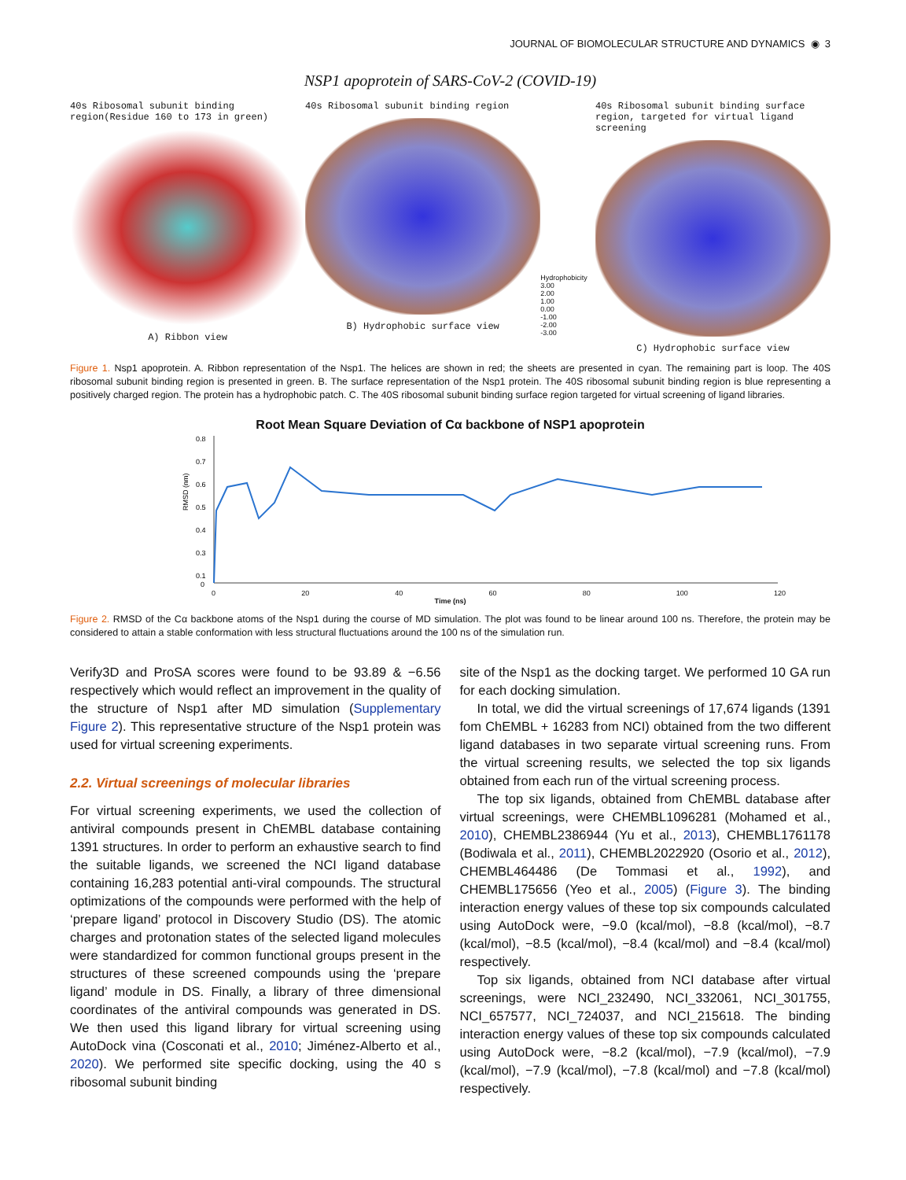JOURNAL OF BIOMOLECULAR STRUCTURE AND DYNAMICS ◉ 3
NSP1 apoprotein of SARS-CoV-2 (COVID-19)
40s Ribosomal subunit binding region(Residue 160 to 173 in green)
A) Ribbon view
40s Ribosomal subunit binding region
B) Hydrophobic surface view
Hydrophobicity
3.00
2.00
1.00
0.00
-1.00
-2.00
-3.00
40s Ribosomal subunit binding surface region, targeted for virtual ligand screening
C) Hydrophobic surface view
Figure 1. Nsp1 apoprotein. A. Ribbon representation of the Nsp1. The helices are shown in red; the sheets are presented in cyan. The remaining part is loop. The 40S ribosomal subunit binding region is presented in green. B. The surface representation of the Nsp1 protein. The 40S ribosomal subunit binding region is blue representing a positively charged region. The protein has a hydrophobic patch. C. The 40S ribosomal subunit binding surface region targeted for virtual screening of ligand libraries.
Root Mean Square Deviation of Cα backbone of NSP1 apoprotein
RMSD (nm)
0.8
0.7
0.6
0.5
0.4
0.3
0.1
0
0 20 40 60 80 100 120
Time (ns)
Figure 2. RMSD of the Cα backbone atoms of the Nsp1 during the course of MD simulation. The plot was found to be linear around 100 ns. Therefore, the protein may be considered to attain a stable conformation with less structural fluctuations around the 100 ns of the simulation run.
Verify3D and ProSA scores were found to be 93.89 & −6.56 respectively which would reflect an improvement in the quality of the structure of Nsp1 after MD simulation (Supplementary Figure 2). This representative structure of the Nsp1 protein was used for virtual screening experiments.
2.2. Virtual screenings of molecular libraries
For virtual screening experiments, we used the collection of antiviral compounds present in ChEMBL database containing 1391 structures. In order to perform an exhaustive search to find the suitable ligands, we screened the NCI ligand database containing 16,283 potential anti-viral compounds. The structural optimizations of the compounds were performed with the help of ‘prepare ligand’ protocol in Discovery Studio (DS). The atomic charges and protonation states of the selected ligand molecules were standardized for common functional groups present in the structures of these screened compounds using the ‘prepare ligand’ module in DS. Finally, a library of three dimensional coordinates of the antiviral compounds was generated in DS. We then used this ligand library for virtual screening using AutoDock vina (Cosconati et al., 2010; Jiménez-Alberto et al., 2020). We performed site specific docking, using the 40 s ribosomal subunit binding
site of the Nsp1 as the docking target. We performed 10 GA run for each docking simulation.
In total, we did the virtual screenings of 17,674 ligands (1391 fom ChEMBL + 16283 from NCI) obtained from the two different ligand databases in two separate virtual screening runs. From the virtual screening results, we selected the top six ligands obtained from each run of the virtual screening process.
The top six ligands, obtained from ChEMBL database after virtual screenings, were CHEMBL1096281 (Mohamed et al., 2010), CHEMBL2386944 (Yu et al., 2013), CHEMBL1761178 (Bodiwala et al., 2011), CHEMBL2022920 (Osorio et al., 2012), CHEMBL464486 (De Tommasi et al., 1992), and CHEMBL175656 (Yeo et al., 2005) (Figure 3). The binding interaction energy values of these top six compounds calculated using AutoDock were, −9.0 (kcal/mol), −8.8 (kcal/mol), −8.7 (kcal/mol), −8.5 (kcal/mol), −8.4 (kcal/mol) and −8.4 (kcal/mol) respectively.
Top six ligands, obtained from NCI database after virtual screenings, were NCI_232490, NCI_332061, NCI_301755, NCI_657577, NCI_724037, and NCI_215618. The binding interaction energy values of these top six compounds calculated using AutoDock were, −8.2 (kcal/mol), −7.9 (kcal/mol), −7.9 (kcal/mol), −7.9 (kcal/mol), −7.8 (kcal/mol) and −7.8 (kcal/mol) respectively.